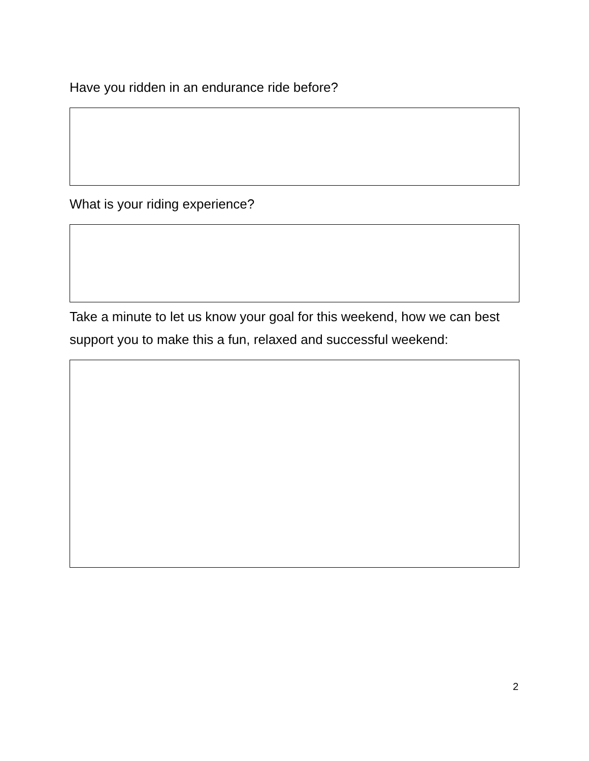Have you ridden in an endurance ride before?
What is your riding experience?
Take a minute to let us know your goal for this weekend, how we can best support you to make this a fun, relaxed and successful weekend:
2